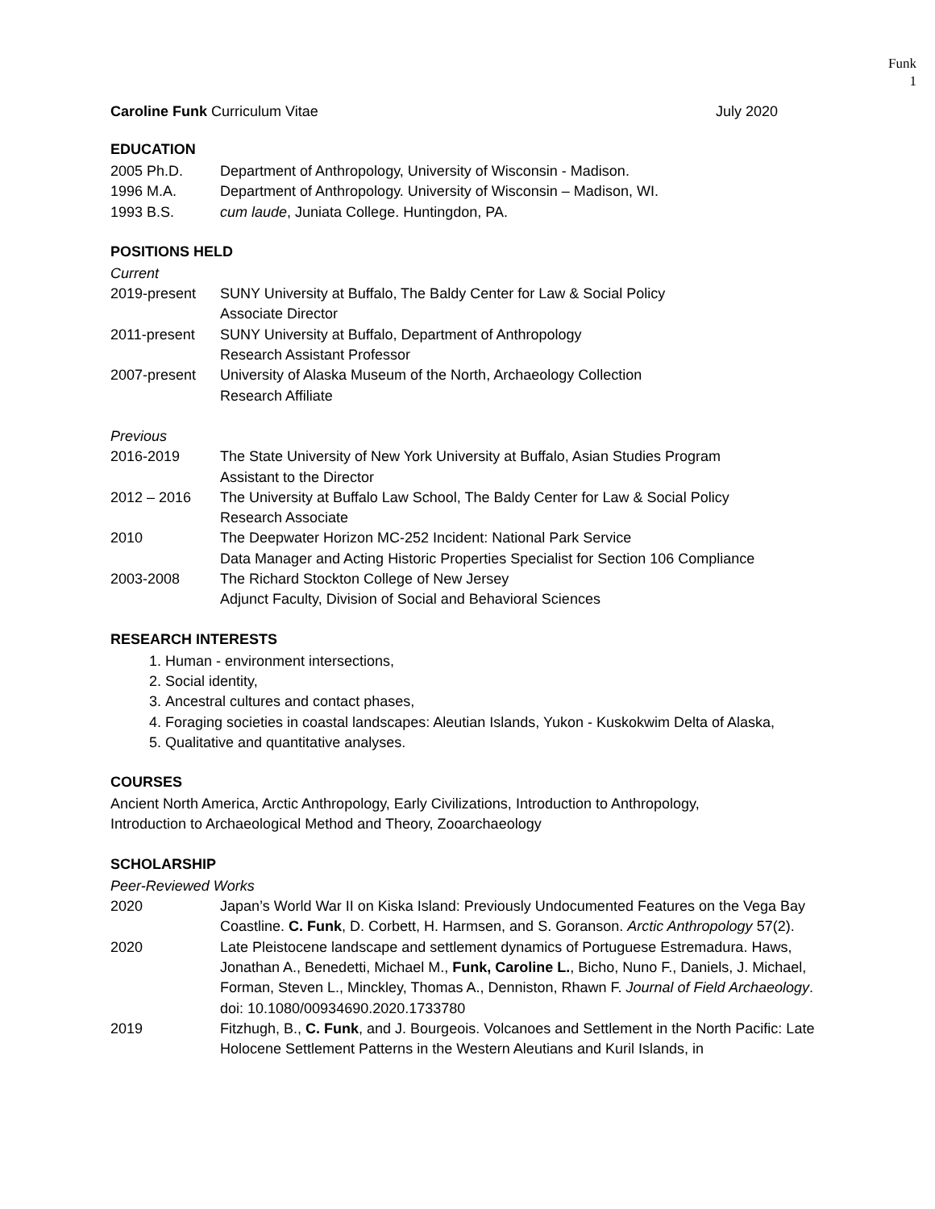Funk
1
Caroline Funk Curriculum Vitae July 2020
EDUCATION
2005 Ph.D. Department of Anthropology, University of Wisconsin - Madison.
1996 M.A. Department of Anthropology. University of Wisconsin – Madison, WI.
1993 B.S. cum laude, Juniata College. Huntingdon, PA.
POSITIONS HELD
Current
2019-present SUNY University at Buffalo, The Baldy Center for Law & Social Policy
Associate Director
2011-present SUNY University at Buffalo, Department of Anthropology
Research Assistant Professor
2007-present University of Alaska Museum of the North, Archaeology Collection
Research Affiliate
Previous
2016-2019 The State University of New York University at Buffalo, Asian Studies Program
Assistant to the Director
2012 – 2016 The University at Buffalo Law School, The Baldy Center for Law & Social Policy
Research Associate
2010 The Deepwater Horizon MC-252 Incident: National Park Service
Data Manager and Acting Historic Properties Specialist for Section 106 Compliance
2003-2008 The Richard Stockton College of New Jersey
Adjunct Faculty, Division of Social and Behavioral Sciences
RESEARCH INTERESTS
1. Human - environment intersections,
2. Social identity,
3. Ancestral cultures and contact phases,
4. Foraging societies in coastal landscapes: Aleutian Islands, Yukon - Kuskokwim Delta of Alaska,
5. Qualitative and quantitative analyses.
COURSES
Ancient North America, Arctic Anthropology, Early Civilizations, Introduction to Anthropology,
Introduction to Archaeological Method and Theory, Zooarchaeology
SCHOLARSHIP
Peer-Reviewed Works
2020 Japan’s World War II on Kiska Island: Previously Undocumented Features on the Vega Bay Coastline. C. Funk, D. Corbett, H. Harmsen, and S. Goranson. Arctic Anthropology 57(2).
2020 Late Pleistocene landscape and settlement dynamics of Portuguese Estremadura. Haws, Jonathan A., Benedetti, Michael M., Funk, Caroline L., Bicho, Nuno F., Daniels, J. Michael, Forman, Steven L., Minckley, Thomas A., Denniston, Rhawn F. Journal of Field Archaeology. doi: 10.1080/00934690.2020.1733780
2019 Fitzhugh, B., C. Funk, and J. Bourgeois. Volcanoes and Settlement in the North Pacific: Late Holocene Settlement Patterns in the Western Aleutians and Kuril Islands, in